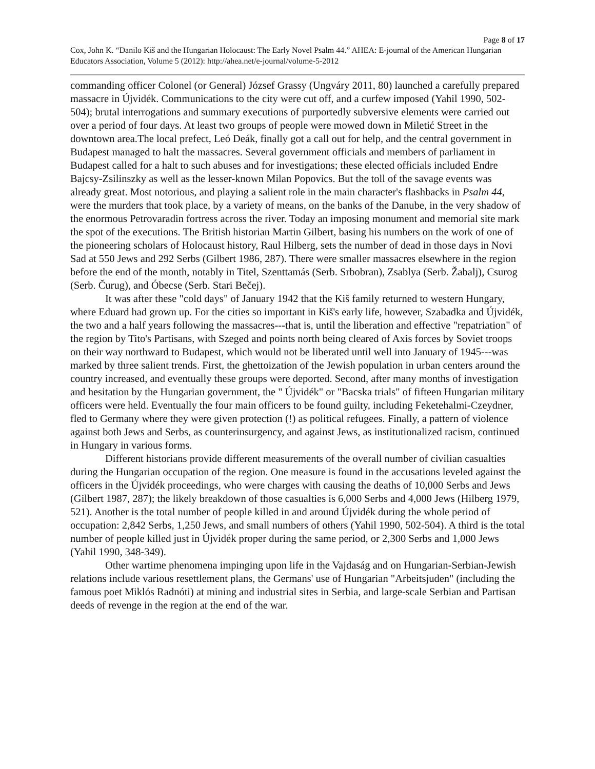Page 8 of 17
Cox, John K. “Danilo Kiš and the Hungarian Holocaust: The Early Novel Psalm 44.” AHEA: E-journal of the American Hungarian Educators Association, Volume 5 (2012): http://ahea.net/e-journal/volume-5-2012
commanding officer Colonel (or General) József Grassy (Ungváry 2011, 80) launched a carefully prepared massacre in Újvidék. Communications to the city were cut off, and a curfew imposed (Yahil 1990, 502-504); brutal interrogations and summary executions of purportedly subversive elements were carried out over a period of four days. At least two groups of people were mowed down in Miletić Street in the downtown area.The local prefect, Leó Deák, finally got a call out for help, and the central government in Budapest managed to halt the massacres. Several government officials and members of parliament in Budapest called for a halt to such abuses and for investigations; these elected officials included Endre Bajcsy-Zsilinszky as well as the lesser-known Milan Popovics. But the toll of the savage events was already great. Most notorious, and playing a salient role in the main character's flashbacks in Psalm 44, were the murders that took place, by a variety of means, on the banks of the Danube, in the very shadow of the enormous Petrovaradin fortress across the river. Today an imposing monument and memorial site mark the spot of the executions. The British historian Martin Gilbert, basing his numbers on the work of one of the pioneering scholars of Holocaust history, Raul Hilberg, sets the number of dead in those days in Novi Sad at 550 Jews and 292 Serbs (Gilbert 1986, 287). There were smaller massacres elsewhere in the region before the end of the month, notably in Titel, Szenttamás (Serb. Srbobran), Zsablya (Serb. Žabalj), Csurog (Serb. Čurug), and Óbecse (Serb. Stari Bečej).
It was after these "cold days" of January 1942 that the Kiš family returned to western Hungary, where Eduard had grown up. For the cities so important in Kiš's early life, however, Szabadka and Újvidék, the two and a half years following the massacres---that is, until the liberation and effective "repatriation" of the region by Tito's Partisans, with Szeged and points north being cleared of Axis forces by Soviet troops on their way northward to Budapest, which would not be liberated until well into January of 1945---was marked by three salient trends. First, the ghettoization of the Jewish population in urban centers around the country increased, and eventually these groups were deported. Second, after many months of investigation and hesitation by the Hungarian government, the " Újvidék" or "Bacska trials" of fifteen Hungarian military officers were held. Eventually the four main officers to be found guilty, including Feketehalmi-Czeydner, fled to Germany where they were given protection (!) as political refugees. Finally, a pattern of violence against both Jews and Serbs, as counterinsurgency, and against Jews, as institutionalized racism, continued in Hungary in various forms.
Different historians provide different measurements of the overall number of civilian casualties during the Hungarian occupation of the region. One measure is found in the accusations leveled against the officers in the Újvidék proceedings, who were charges with causing the deaths of 10,000 Serbs and Jews (Gilbert 1987, 287); the likely breakdown of those casualties is 6,000 Serbs and 4,000 Jews (Hilberg 1979, 521). Another is the total number of people killed in and around Újvidék during the whole period of occupation: 2,842 Serbs, 1,250 Jews, and small numbers of others (Yahil 1990, 502-504). A third is the total number of people killed just in Újvidék proper during the same period, or 2,300 Serbs and 1,000 Jews (Yahil 1990, 348-349).
Other wartime phenomena impinging upon life in the Vajdaság and on Hungarian-Serbian-Jewish relations include various resettlement plans, the Germans' use of Hungarian "Arbeitsjuden" (including the famous poet Miklós Radnóti) at mining and industrial sites in Serbia, and large-scale Serbian and Partisan deeds of revenge in the region at the end of the war.